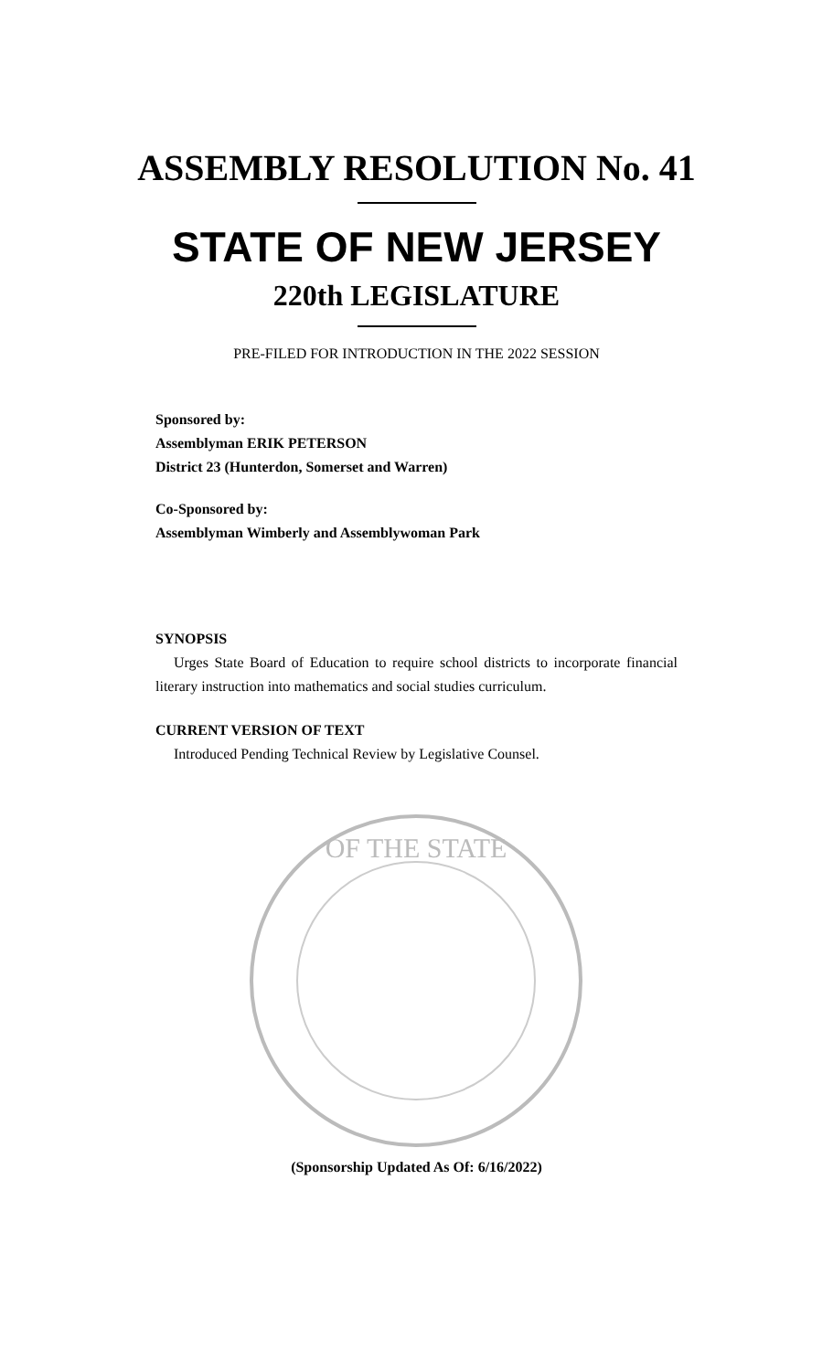ASSEMBLY RESOLUTION No. 41
STATE OF NEW JERSEY
220th LEGISLATURE
PRE-FILED FOR INTRODUCTION IN THE 2022 SESSION
Sponsored by:
Assemblyman ERIK PETERSON
District 23 (Hunterdon, Somerset and Warren)
Co-Sponsored by:
Assemblyman Wimberly and Assemblywoman Park
SYNOPSIS
Urges State Board of Education to require school districts to incorporate financial literary instruction into mathematics and social studies curriculum.
CURRENT VERSION OF TEXT
Introduced Pending Technical Review by Legislative Counsel.
OF THE STATE
(Sponsorship Updated As Of: 6/16/2022)